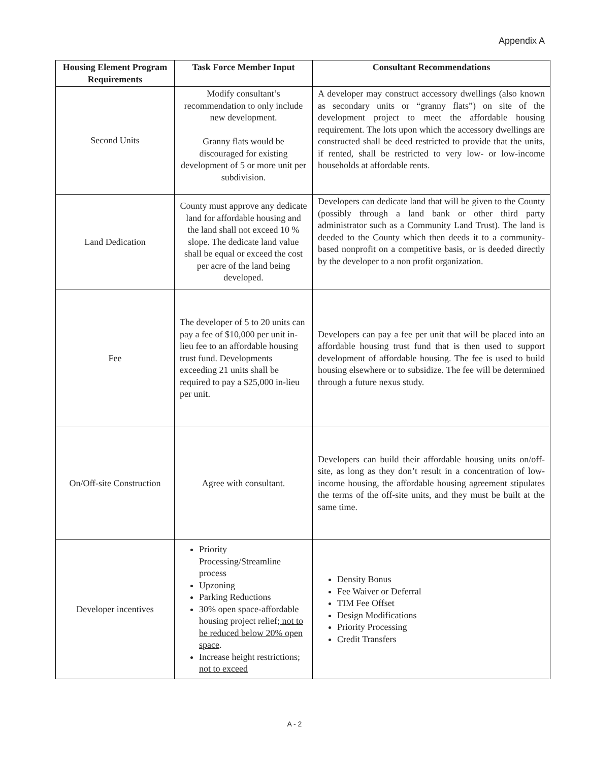Appendix A
| Housing Element Program Requirements | Task Force Member Input | Consultant Recommendations |
| --- | --- | --- |
| Second Units | Modify consultant’s recommendation to only include new development. Granny flats would be discouraged for existing development of 5 or more unit per subdivision. | A developer may construct accessory dwellings (also known as secondary units or “granny flats”) on site of the development project to meet the affordable housing requirement. The lots upon which the accessory dwellings are constructed shall be deed restricted to provide that the units, if rented, shall be restricted to very low- or low-income households at affordable rents. |
| Land Dedication | County must approve any dedicate land for affordable housing and the land shall not exceed 10 % slope. The dedicate land value shall be equal or exceed the cost per acre of the land being developed. | Developers can dedicate land that will be given to the County (possibly through a land bank or other third party administrator such as a Community Land Trust). The land is deeded to the County which then deeds it to a community-based nonprofit on a competitive basis, or is deeded directly by the developer to a non profit organization. |
| Fee | The developer of 5 to 20 units can pay a fee of $10,000 per unit in-lieu fee to an affordable housing trust fund. Developments exceeding 21 units shall be required to pay a $25,000 in-lieu per unit. | Developers can pay a fee per unit that will be placed into an affordable housing trust fund that is then used to support development of affordable housing. The fee is used to build housing elsewhere or to subsidize. The fee will be determined through a future nexus study. |
| On/Off-site Construction | Agree with consultant. | Developers can build their affordable housing units on/off-site, as long as they don’t result in a concentration of low-income housing, the affordable housing agreement stipulates the terms of the off-site units, and they must be built at the same time. |
| Developer incentives | Priority Processing/Streamline process Upzoning Parking Reductions 30% open space-affordable housing project relief ; not to be reduced below 20% open space . Increase height restrictions ; not to exceed | Density Bonus Fee Waiver or Deferral TIM Fee Offset Design Modifications Priority Processing Credit Transfers |
A - 2